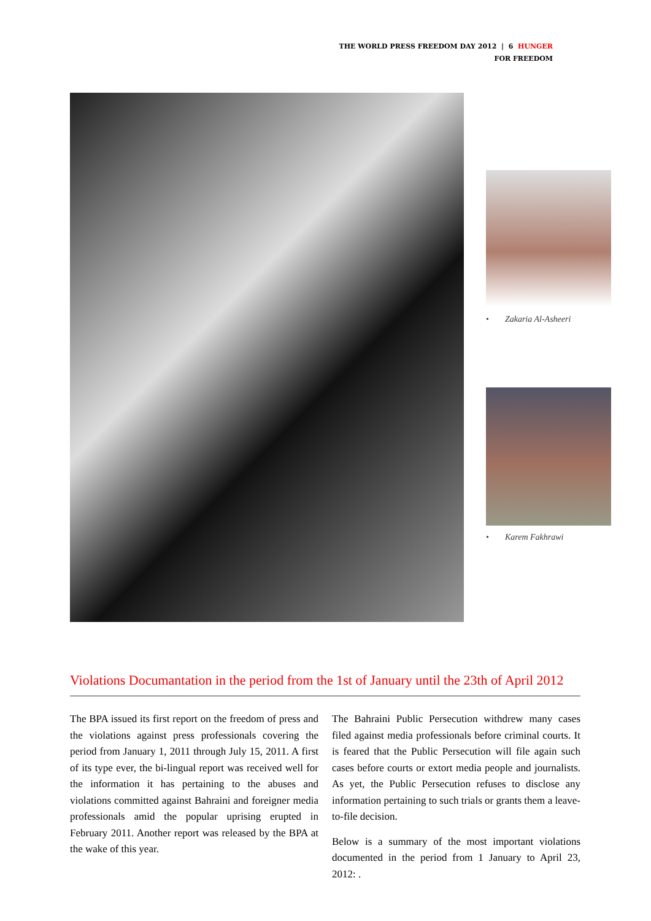THE WORLD PRESS FREEDOM DAY 2012 | 6 HUNGER
FOR FREEDOM
• Zakaria Al-Asheeri
• Karem Fakhrawi
Violations Documantation in the period from the 1st of January until the 23th of April 2012
The BPA issued its first report on the freedom of press and the violations against press professionals covering the period from January 1, 2011 through July 15, 2011. A first of its type ever, the bi-lingual report was received well for the information it has pertaining to the abuses and violations committed against Bahraini and foreigner media professionals amid the popular uprising erupted in February 2011. Another report was released by the BPA at the wake of this year.
The Bahraini Public Persecution withdrew many cases filed against media professionals before criminal courts. It is feared that the Public Persecution will file again such cases before courts or extort media people and journalists. As yet, the Public Persecution refuses to disclose any information pertaining to such trials or grants them a leave-to-file decision.
Below is a summary of the most important violations documented in the period from 1 January to April 23, 2012: .